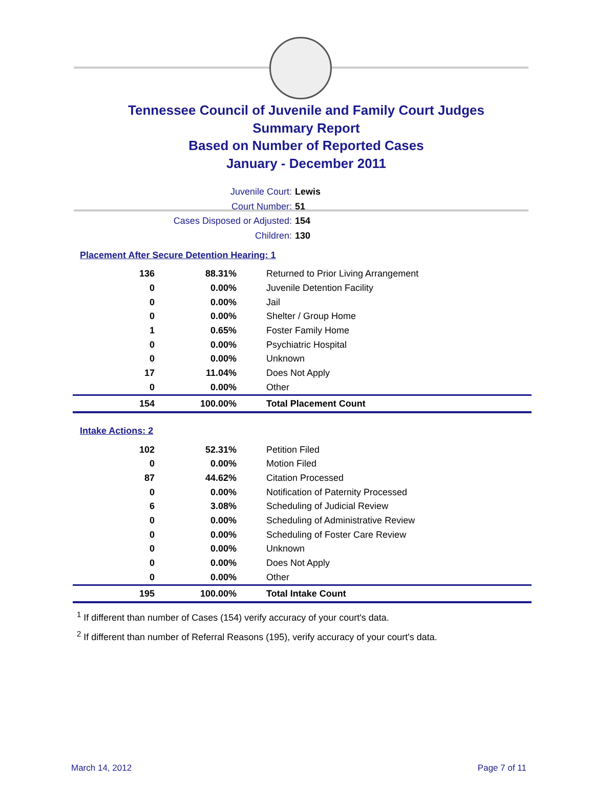Tennessee Council of Juvenile and Family Court Judges
Summary Report
Based on Number of Reported Cases
January - December 2011
Juvenile Court: Lewis
Court Number: 51
Cases Disposed or Adjusted: 154
Children: 130
Placement After Secure Detention Hearing: 1
| 136 | 88.31% | Returned to Prior Living Arrangement |
| 0 | 0.00% | Juvenile Detention Facility |
| 0 | 0.00% | Jail |
| 0 | 0.00% | Shelter / Group Home |
| 1 | 0.65% | Foster Family Home |
| 0 | 0.00% | Psychiatric Hospital |
| 0 | 0.00% | Unknown |
| 17 | 11.04% | Does Not Apply |
| 0 | 0.00% | Other |
| 154 | 100.00% | Total Placement Count |
Intake Actions: 2
| 102 | 52.31% | Petition Filed |
| 0 | 0.00% | Motion Filed |
| 87 | 44.62% | Citation Processed |
| 0 | 0.00% | Notification of Paternity Processed |
| 6 | 3.08% | Scheduling of Judicial Review |
| 0 | 0.00% | Scheduling of Administrative Review |
| 0 | 0.00% | Scheduling of Foster Care Review |
| 0 | 0.00% | Unknown |
| 0 | 0.00% | Does Not Apply |
| 0 | 0.00% | Other |
| 195 | 100.00% | Total Intake Count |
<sup>1</sup> If different than number of Cases (154) verify accuracy of your court's data.
<sup>2</sup> If different than number of Referral Reasons (195), verify accuracy of your court's data.
March 14, 2012 Page 7 of 11